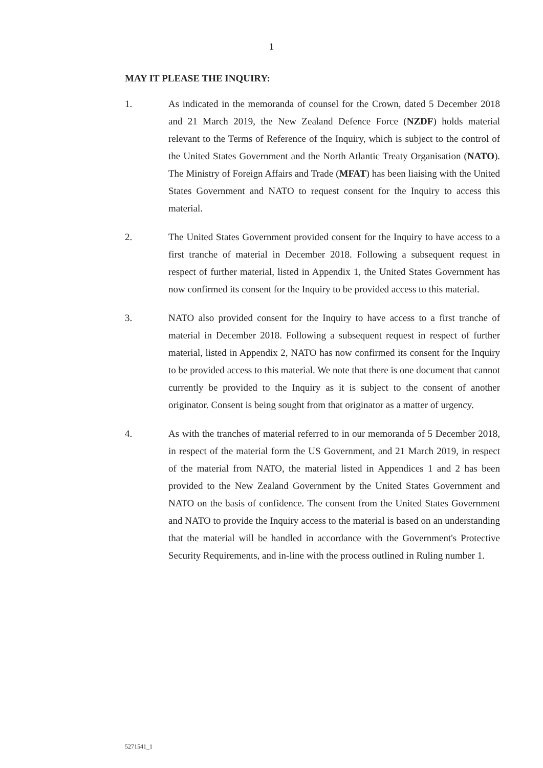1
MAY IT PLEASE THE INQUIRY:
1. As indicated in the memoranda of counsel for the Crown, dated 5 December 2018 and 21 March 2019, the New Zealand Defence Force (NZDF) holds material relevant to the Terms of Reference of the Inquiry, which is subject to the control of the United States Government and the North Atlantic Treaty Organisation (NATO). The Ministry of Foreign Affairs and Trade (MFAT) has been liaising with the United States Government and NATO to request consent for the Inquiry to access this material.
2. The United States Government provided consent for the Inquiry to have access to a first tranche of material in December 2018. Following a subsequent request in respect of further material, listed in Appendix 1, the United States Government has now confirmed its consent for the Inquiry to be provided access to this material.
3. NATO also provided consent for the Inquiry to have access to a first tranche of material in December 2018. Following a subsequent request in respect of further material, listed in Appendix 2, NATO has now confirmed its consent for the Inquiry to be provided access to this material. We note that there is one document that cannot currently be provided to the Inquiry as it is subject to the consent of another originator. Consent is being sought from that originator as a matter of urgency.
4. As with the tranches of material referred to in our memoranda of 5 December 2018, in respect of the material form the US Government, and 21 March 2019, in respect of the material from NATO, the material listed in Appendices 1 and 2 has been provided to the New Zealand Government by the United States Government and NATO on the basis of confidence. The consent from the United States Government and NATO to provide the Inquiry access to the material is based on an understanding that the material will be handled in accordance with the Government's Protective Security Requirements, and in-line with the process outlined in Ruling number 1.
5271541_1